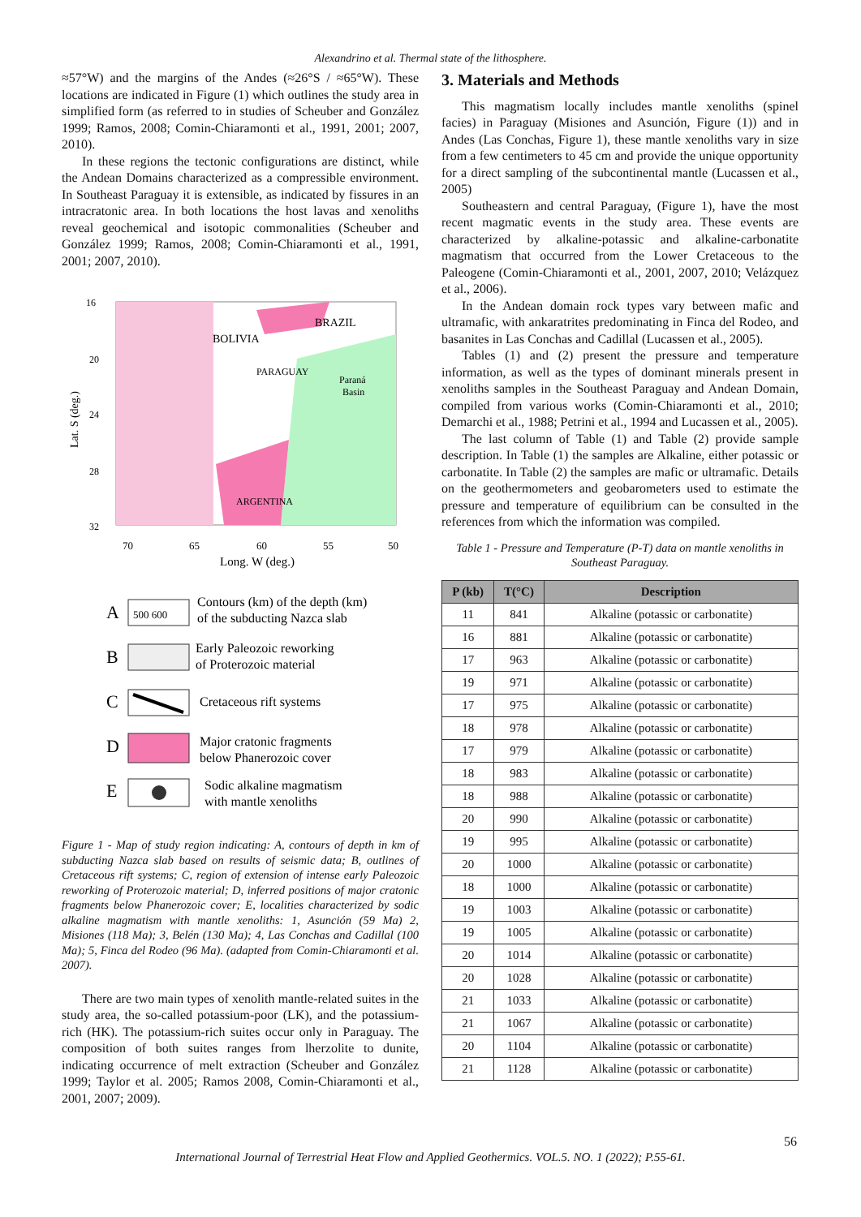Alexandrino et al. Thermal state of the lithosphere.
≈57°W) and the margins of the Andes (≈26°S / ≈65°W). These locations are indicated in Figure (1) which outlines the study area in simplified form (as referred to in studies of Scheuber and González 1999; Ramos, 2008; Comin-Chiaramonti et al., 1991, 2001; 2007, 2010).
In these regions the tectonic configurations are distinct, while the Andean Domains characterized as a compressible environment. In Southeast Paraguay it is extensible, as indicated by fissures in an intracratonic area. In both locations the host lavas and xenoliths reveal geochemical and isotopic commonalities (Scheuber and González 1999; Ramos, 2008; Comin-Chiaramonti et al., 1991, 2001; 2007, 2010).
BRAZIL
BOLIVIA
Paraná
Basin
PARAGUAY
ARGENTINA
16
20
24
28
32
Lat. S (deg.)
70
65
60
55
50
Long. W (deg.)
A
500 600
Contours (km) of the depth (km)
of the subducting Nazca slab
B
Early Paleozoic reworking
of Proterozoic material
C
Cretaceous rift systems
D
Major cratonic fragments
below Phanerozoic cover
E
Sodic alkaline magmatism
with mantle xenoliths
Figure 1 - Map of study region indicating: A, contours of depth in km of subducting Nazca slab based on results of seismic data; B, outlines of Cretaceous rift systems; C, region of extension of intense early Paleozoic reworking of Proterozoic material; D, inferred positions of major cratonic fragments below Phanerozoic cover; E, localities characterized by sodic alkaline magmatism with mantle xenoliths: 1, Asunción (59 Ma) 2, Misiones (118 Ma); 3, Belén (130 Ma); 4, Las Conchas and Cadillal (100 Ma); 5, Finca del Rodeo (96 Ma). (adapted from Comin-Chiaramonti et al. 2007).
There are two main types of xenolith mantle-related suites in the study area, the so-called potassium-poor (LK), and the potassium-rich (HK). The potassium-rich suites occur only in Paraguay. The composition of both suites ranges from lherzolite to dunite, indicating occurrence of melt extraction (Scheuber and González 1999; Taylor et al. 2005; Ramos 2008, Comin-Chiaramonti et al., 2001, 2007; 2009).
3. Materials and Methods
This magmatism locally includes mantle xenoliths (spinel facies) in Paraguay (Misiones and Asunción, Figure (1)) and in Andes (Las Conchas, Figure 1), these mantle xenoliths vary in size from a few centimeters to 45 cm and provide the unique opportunity for a direct sampling of the subcontinental mantle (Lucassen et al., 2005)
Southeastern and central Paraguay, (Figure 1), have the most recent magmatic events in the study area. These events are characterized by alkaline-potassic and alkaline-carbonatite magmatism that occurred from the Lower Cretaceous to the Paleogene (Comin-Chiaramonti et al., 2001, 2007, 2010; Velázquez et al., 2006).
In the Andean domain rock types vary between mafic and ultramafic, with ankaratrites predominating in Finca del Rodeo, and basanites in Las Conchas and Cadillal (Lucassen et al., 2005).
Tables (1) and (2) present the pressure and temperature information, as well as the types of dominant minerals present in xenoliths samples in the Southeast Paraguay and Andean Domain, compiled from various works (Comin-Chiaramonti et al., 2010; Demarchi et al., 1988; Petrini et al., 1994 and Lucassen et al., 2005).
The last column of Table (1) and Table (2) provide sample description. In Table (1) the samples are Alkaline, either potassic or carbonatite. In Table (2) the samples are mafic or ultramafic. Details on the geothermometers and geobarometers used to estimate the pressure and temperature of equilibrium can be consulted in the references from which the information was compiled.
Table 1 - Pressure and Temperature (P-T) data on mantle xenoliths in Southeast Paraguay.
| P (kb) | T(°C) | Description |
| --- | --- | --- |
| 11 | 841 | Alkaline (potassic or carbonatite) |
| 16 | 881 | Alkaline (potassic or carbonatite) |
| 17 | 963 | Alkaline (potassic or carbonatite) |
| 19 | 971 | Alkaline (potassic or carbonatite) |
| 17 | 975 | Alkaline (potassic or carbonatite) |
| 18 | 978 | Alkaline (potassic or carbonatite) |
| 17 | 979 | Alkaline (potassic or carbonatite) |
| 18 | 983 | Alkaline (potassic or carbonatite) |
| 18 | 988 | Alkaline (potassic or carbonatite) |
| 20 | 990 | Alkaline (potassic or carbonatite) |
| 19 | 995 | Alkaline (potassic or carbonatite) |
| 20 | 1000 | Alkaline (potassic or carbonatite) |
| 18 | 1000 | Alkaline (potassic or carbonatite) |
| 19 | 1003 | Alkaline (potassic or carbonatite) |
| 19 | 1005 | Alkaline (potassic or carbonatite) |
| 20 | 1014 | Alkaline (potassic or carbonatite) |
| 20 | 1028 | Alkaline (potassic or carbonatite) |
| 21 | 1033 | Alkaline (potassic or carbonatite) |
| 21 | 1067 | Alkaline (potassic or carbonatite) |
| 20 | 1104 | Alkaline (potassic or carbonatite) |
| 21 | 1128 | Alkaline (potassic or carbonatite) |
56
International Journal of Terrestrial Heat Flow and Applied Geothermics. VOL.5. NO. 1 (2022); P.55-61.